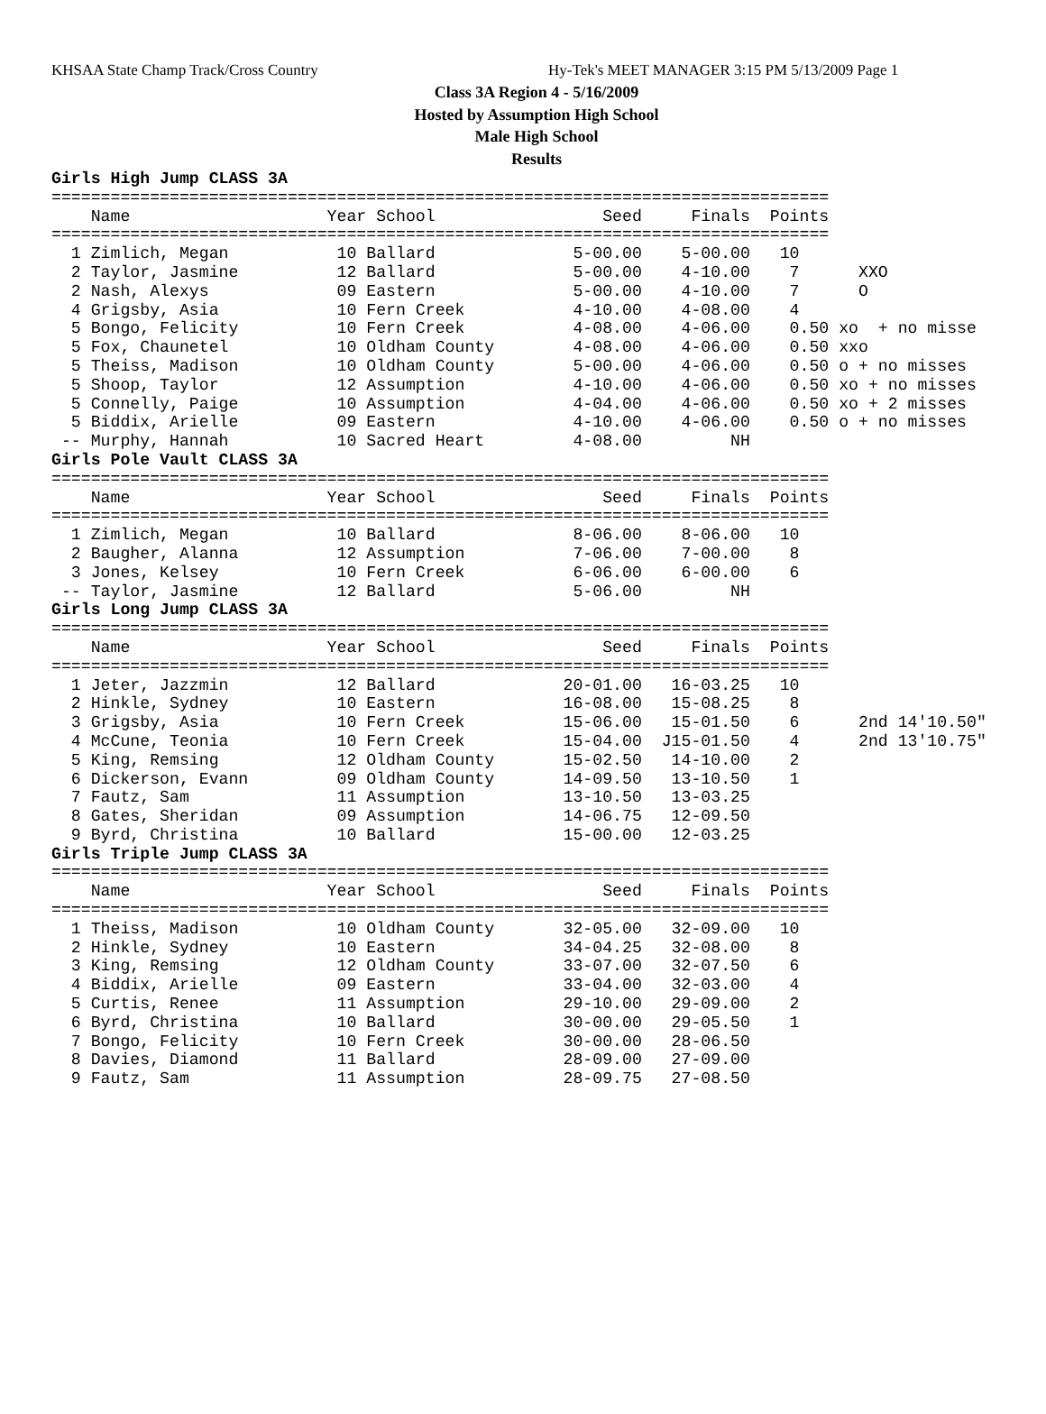KHSAA State Champ Track/Cross Country Hy-Tek's MEET MANAGER 3:15 PM 5/13/2009 Page 1
Class 3A Region 4 - 5/16/2009
Hosted by Assumption High School
Male High School
Results
Girls High Jump CLASS 3A
===============================================================================
    Name                    Year School                 Seed     Finals  Points
===============================================================================
  1 Zimlich, Megan           10 Ballard              5-00.00    5-00.00   10
  2 Taylor, Jasmine          12 Ballard              5-00.00    4-10.00    7      XXO
  2 Nash, Alexys             09 Eastern              5-00.00    4-10.00    7      O
  4 Grigsby, Asia            10 Fern Creek           4-10.00    4-08.00    4
  5 Bongo, Felicity          10 Fern Creek           4-08.00    4-06.00    0.50 xo  + no misse
  5 Fox, Chaunetel           10 Oldham County        4-08.00    4-06.00    0.50 xxo
  5 Theiss, Madison          10 Oldham County        5-00.00    4-06.00    0.50 o + no misses
  5 Shoop, Taylor            12 Assumption           4-10.00    4-06.00    0.50 xo + no misses
  5 Connelly, Paige          10 Assumption           4-04.00    4-06.00    0.50 xo + 2 misses
  5 Biddix, Arielle          09 Eastern              4-10.00    4-06.00    0.50 o + no misses
 -- Murphy, Hannah           10 Sacred Heart         4-08.00         NH
Girls Pole Vault CLASS 3A
===============================================================================
    Name                    Year School                 Seed     Finals  Points
===============================================================================
  1 Zimlich, Megan           10 Ballard              8-06.00    8-06.00   10
  2 Baugher, Alanna          12 Assumption           7-06.00    7-00.00    8
  3 Jones, Kelsey            10 Fern Creek           6-06.00    6-00.00    6
 -- Taylor, Jasmine          12 Ballard              5-06.00         NH
Girls Long Jump CLASS 3A
===============================================================================
    Name                    Year School                 Seed     Finals  Points
===============================================================================
  1 Jeter, Jazzmin           12 Ballard             20-01.00   16-03.25   10
  2 Hinkle, Sydney           10 Eastern             16-08.00   15-08.25    8
  3 Grigsby, Asia            10 Fern Creek          15-06.00   15-01.50    6      2nd 14'10.50"
  4 McCune, Teonia           10 Fern Creek          15-04.00  J15-01.50    4      2nd 13'10.75"
  5 King, Remsing            12 Oldham County       15-02.50   14-10.00    2
  6 Dickerson, Evann         09 Oldham County       14-09.50   13-10.50    1
  7 Fautz, Sam               11 Assumption          13-10.50   13-03.25
  8 Gates, Sheridan          09 Assumption          14-06.75   12-09.50
  9 Byrd, Christina          10 Ballard             15-00.00   12-03.25
Girls Triple Jump CLASS 3A
===============================================================================
    Name                    Year School                 Seed     Finals  Points
===============================================================================
  1 Theiss, Madison          10 Oldham County       32-05.00   32-09.00   10
  2 Hinkle, Sydney           10 Eastern             34-04.25   32-08.00    8
  3 King, Remsing            12 Oldham County       33-07.00   32-07.50    6
  4 Biddix, Arielle          09 Eastern             33-04.00   32-03.00    4
  5 Curtis, Renee            11 Assumption          29-10.00   29-09.00    2
  6 Byrd, Christina          10 Ballard             30-00.00   29-05.50    1
  7 Bongo, Felicity          10 Fern Creek          30-00.00   28-06.50
  8 Davies, Diamond          11 Ballard             28-09.00   27-09.00
  9 Fautz, Sam               11 Assumption          28-09.75   27-08.50